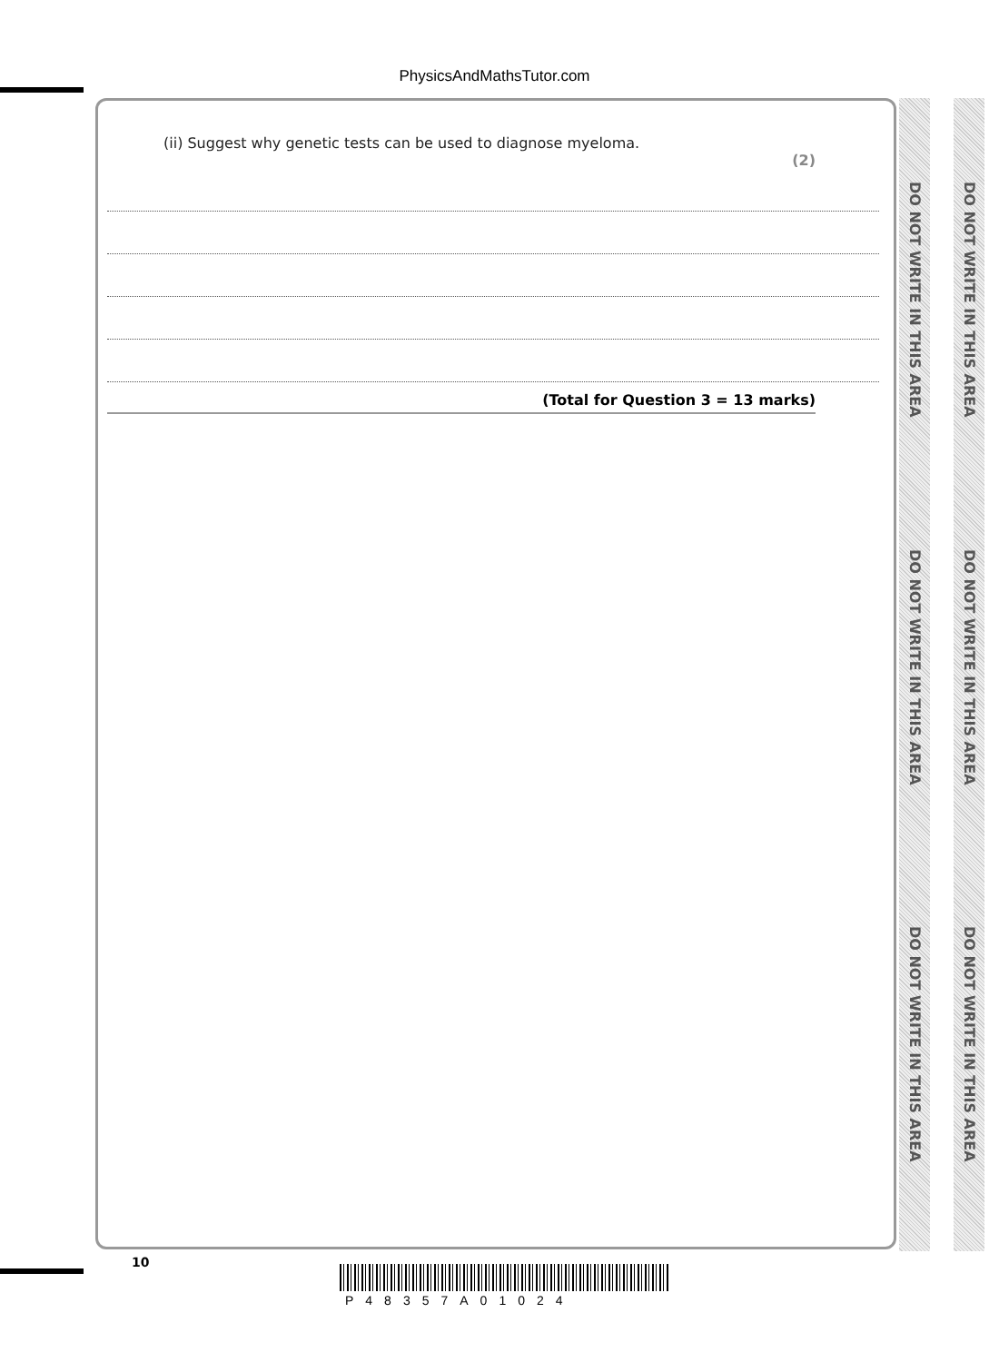PhysicsAndMathsTutor.com
(ii) Suggest why genetic tests can be used to diagnose myeloma.
(2)
(Total for Question 3 = 13 marks)
DO NOT WRITE IN THIS AREA
DO NOT WRITE IN THIS AREA
DO NOT WRITE IN THIS AREA
DO NOT WRITE IN THIS AREA
DO NOT WRITE IN THIS AREA
DO NOT WRITE IN THIS AREA
10
P48357A01024